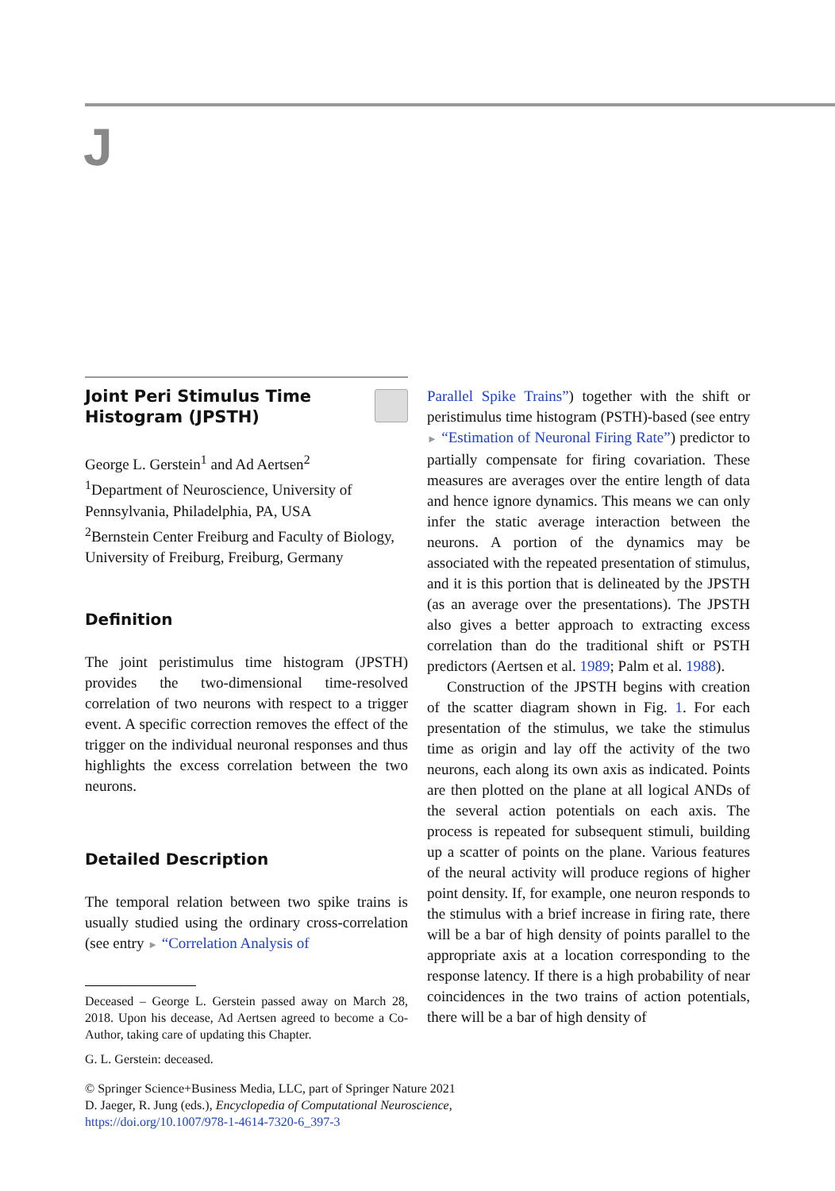J
Joint Peri Stimulus Time Histogram (JPSTH)
George L. Gerstein<sup>1</sup> and Ad Aertsen<sup>2</sup>
<sup>1</sup> Department of Neuroscience, University of Pennsylvania, Philadelphia, PA, USA
<sup>2</sup> Bernstein Center Freiburg and Faculty of Biology, University of Freiburg, Freiburg, Germany
Definition
The joint peristimulus time histogram (JPSTH) provides the two-dimensional time-resolved correlation of two neurons with respect to a trigger event. A specific correction removes the effect of the trigger on the individual neuronal responses and thus highlights the excess correlation between the two neurons.
Detailed Description
The temporal relation between two spike trains is usually studied using the ordinary cross-correlation (see entry ► “Correlation Analysis of
Deceased – George L. Gerstein passed away on March 28, 2018. Upon his decease, Ad Aertsen agreed to become a Co-Author, taking care of updating this Chapter.
G. L. Gerstein: deceased.
Parallel Spike Trains”) together with the shift or peristimulus time histogram (PSTH)-based (see entry ► “Estimation of Neuronal Firing Rate”) predictor to partially compensate for firing covariation. These measures are averages over the entire length of data and hence ignore dynamics. This means we can only infer the static average interaction between the neurons. A portion of the dynamics may be associated with the repeated presentation of stimulus, and it is this portion that is delineated by the JPSTH (as an average over the presentations). The JPSTH also gives a better approach to extracting excess correlation than do the traditional shift or PSTH predictors (Aertsen et al. 1989; Palm et al. 1988).
Construction of the JPSTH begins with creation of the scatter diagram shown in Fig. 1. For each presentation of the stimulus, we take the stimulus time as origin and lay off the activity of the two neurons, each along its own axis as indicated. Points are then plotted on the plane at all logical ANDs of the several action potentials on each axis. The process is repeated for subsequent stimuli, building up a scatter of points on the plane. Various features of the neural activity will produce regions of higher point density. If, for example, one neuron responds to the stimulus with a brief increase in firing rate, there will be a bar of high density of points parallel to the appropriate axis at a location corresponding to the response latency. If there is a high probability of near coincidences in the two trains of action potentials, there will be a bar of high density of
© Springer Science+Business Media, LLC, part of Springer Nature 2021
D. Jaeger, R. Jung (eds.), Encyclopedia of Computational Neuroscience,
https://doi.org/10.1007/978-1-4614-7320-6_397-3